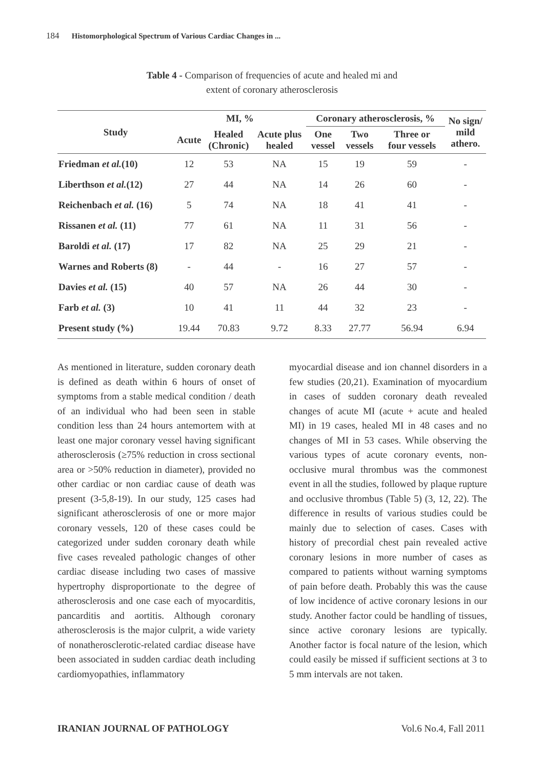184 Histomorphological Spectrum of Various Cardiac Changes in ...
Table 4 - Comparison of frequencies of acute and healed mi and
extent of coronary atherosclerosis
| Study | MI, % | | | Coronary atherosclerosis, % | | | No sign/ mild athero. |
| --- | --- | --- | --- | --- | --- | --- | --- |
| | Acute | Healed (Chronic) | Acute plus healed | One vessel | Two vessels | Three or four vessels | |
| Friedman et al. (10) | 12 | 53 | NA | 15 | 19 | 59 | - |
| Liberthson et al. (12) | 27 | 44 | NA | 14 | 26 | 60 | - |
| Reichenbach et al. (16) | 5 | 74 | NA | 18 | 41 | 41 | - |
| Rissanen et al. (11) | 77 | 61 | NA | 11 | 31 | 56 | - |
| Baroldi et al. (17) | 17 | 82 | NA | 25 | 29 | 21 | - |
| Warnes and Roberts (8) | - | 44 | - | 16 | 27 | 57 | - |
| Davies et al. (15) | 40 | 57 | NA | 26 | 44 | 30 | - |
| Farb et al. (3) | 10 | 41 | 11 | 44 | 32 | 23 | - |
| Present study (%) | 19.44 | 70.83 | 9.72 | 8.33 | 27.77 | 56.94 | 6.94 |
As mentioned in literature, sudden coronary death is defined as death within 6 hours of onset of symptoms from a stable medical condition / death of an individual who had been seen in stable condition less than 24 hours antemortem with at least one major coronary vessel having significant atherosclerosis (≥75% reduction in cross sectional area or >50% reduction in diameter), provided no other cardiac or non cardiac cause of death was present (3-5,8-19). In our study, 125 cases had significant atherosclerosis of one or more major coronary vessels, 120 of these cases could be categorized under sudden coronary death while five cases revealed pathologic changes of other cardiac disease including two cases of massive hypertrophy disproportionate to the degree of atherosclerosis and one case each of myocarditis, pancarditis and aortitis. Although coronary atherosclerosis is the major culprit, a wide variety of nonatherosclerotic-related cardiac disease have been associated in sudden cardiac death including cardiomyopathies, inflammatory
myocardial disease and ion channel disorders in a few studies (20,21). Examination of myocardium in cases of sudden coronary death revealed changes of acute MI (acute + acute and healed MI) in 19 cases, healed MI in 48 cases and no changes of MI in 53 cases. While observing the various types of acute coronary events, non-occlusive mural thrombus was the commonest event in all the studies, followed by plaque rupture and occlusive thrombus (Table 5) (3, 12, 22). The difference in results of various studies could be mainly due to selection of cases. Cases with history of precordial chest pain revealed active coronary lesions in more number of cases as compared to patients without warning symptoms of pain before death. Probably this was the cause of low incidence of active coronary lesions in our study. Another factor could be handling of tissues, since active coronary lesions are typically. Another factor is focal nature of the lesion, which could easily be missed if sufficient sections at 3 to 5 mm intervals are not taken.
IRANIAN JOURNAL OF PATHOLOGY Vol.6 No.4, Fall 2011